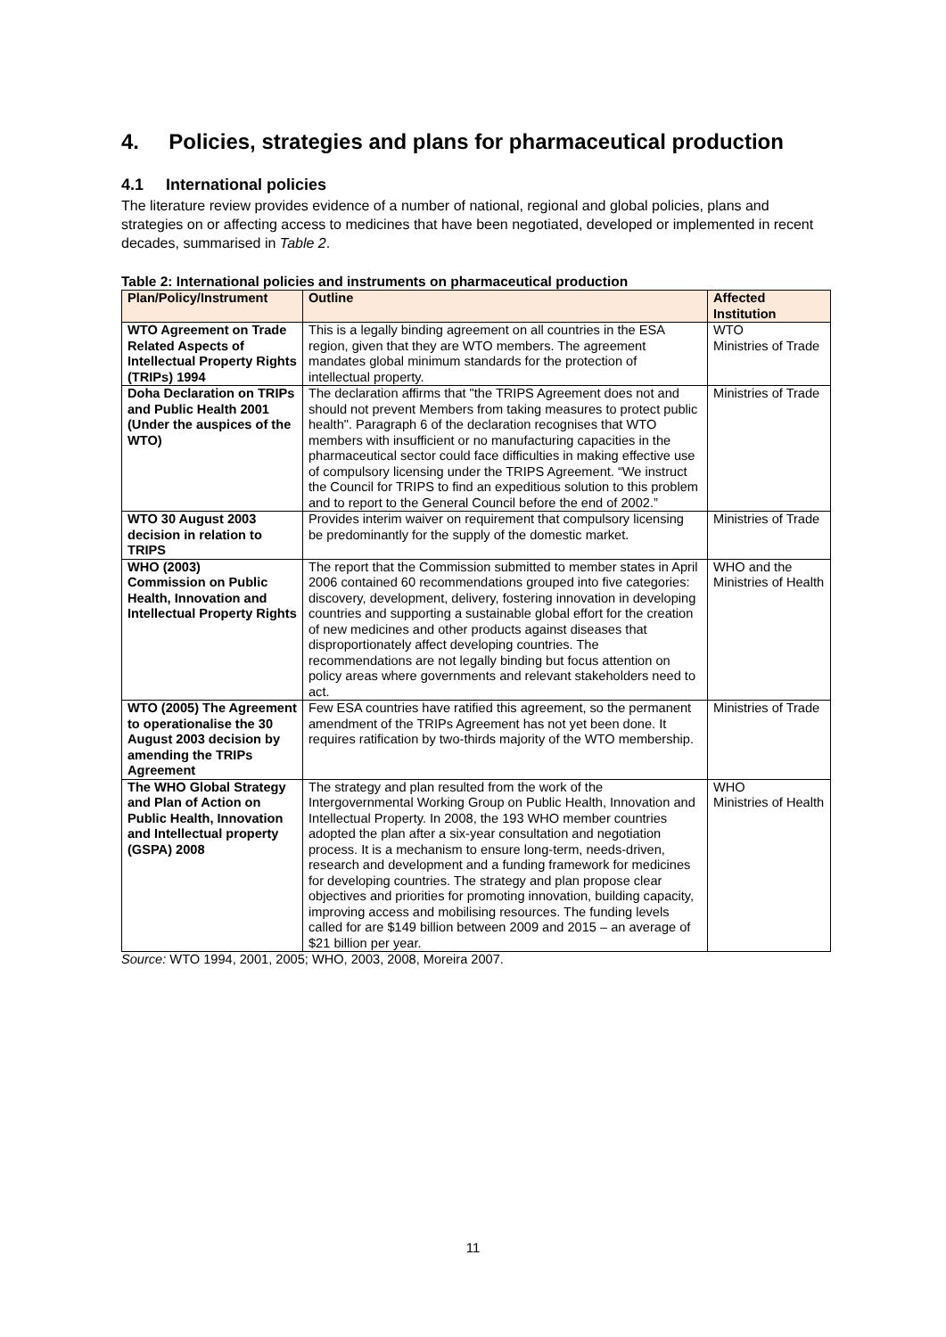4. Policies, strategies and plans for pharmaceutical production
4.1 International policies
The literature review provides evidence of a number of national, regional and global policies, plans and strategies on or affecting access to medicines that have been negotiated, developed or implemented in recent decades, summarised in Table 2.
Table 2: International policies and instruments on pharmaceutical production
| Plan/Policy/Instrument | Outline | Affected Institution |
| --- | --- | --- |
| WTO Agreement on Trade Related Aspects of Intellectual Property Rights (TRIPs) 1994 | This is a legally binding agreement on all countries in the ESA region, given that they are WTO members. The agreement mandates global minimum standards for the protection of intellectual property. | WTO Ministries of Trade |
| Doha Declaration on TRIPs and Public Health 2001 (Under the auspices of the WTO) | The declaration affirms that "the TRIPS Agreement does not and should not prevent Members from taking measures to protect public health". Paragraph 6 of the declaration recognises that WTO members with insufficient or no manufacturing capacities in the pharmaceutical sector could face difficulties in making effective use of compulsory licensing under the TRIPS Agreement. “We instruct the Council for TRIPS to find an expeditious solution to this problem and to report to the General Council before the end of 2002.” | Ministries of Trade |
| WTO 30 August 2003 decision in relation to TRIPS | Provides interim waiver on requirement that compulsory licensing be predominantly for the supply of the domestic market. | Ministries of Trade |
| WHO (2003) Commission on Public Health, Innovation and Intellectual Property Rights | The report that the Commission submitted to member states in April 2006 contained 60 recommendations grouped into five categories: discovery, development, delivery, fostering innovation in developing countries and supporting a sustainable global effort for the creation of new medicines and other products against diseases that disproportionately affect developing countries. The recommendations are not legally binding but focus attention on policy areas where governments and relevant stakeholders need to act. | WHO and the Ministries of Health |
| WTO (2005) The Agreement to operationalise the 30 August 2003 decision by amending the TRIPs Agreement | Few ESA countries have ratified this agreement, so the permanent amendment of the TRIPs Agreement has not yet been done. It requires ratification by two-thirds majority of the WTO membership. | Ministries of Trade |
| The WHO Global Strategy and Plan of Action on Public Health, Innovation and Intellectual property (GSPA) 2008 | The strategy and plan resulted from the work of the Intergovernmental Working Group on Public Health, Innovation and Intellectual Property. In 2008, the 193 WHO member countries adopted the plan after a six-year consultation and negotiation process. It is a mechanism to ensure long-term, needs-driven, research and development and a funding framework for medicines for developing countries. The strategy and plan propose clear objectives and priorities for promoting innovation, building capacity, improving access and mobilising resources. The funding levels called for are $149 billion between 2009 and 2015 – an average of $21 billion per year. | WHO Ministries of Health |
Source: WTO 1994, 2001, 2005; WHO, 2003, 2008, Moreira 2007.
11